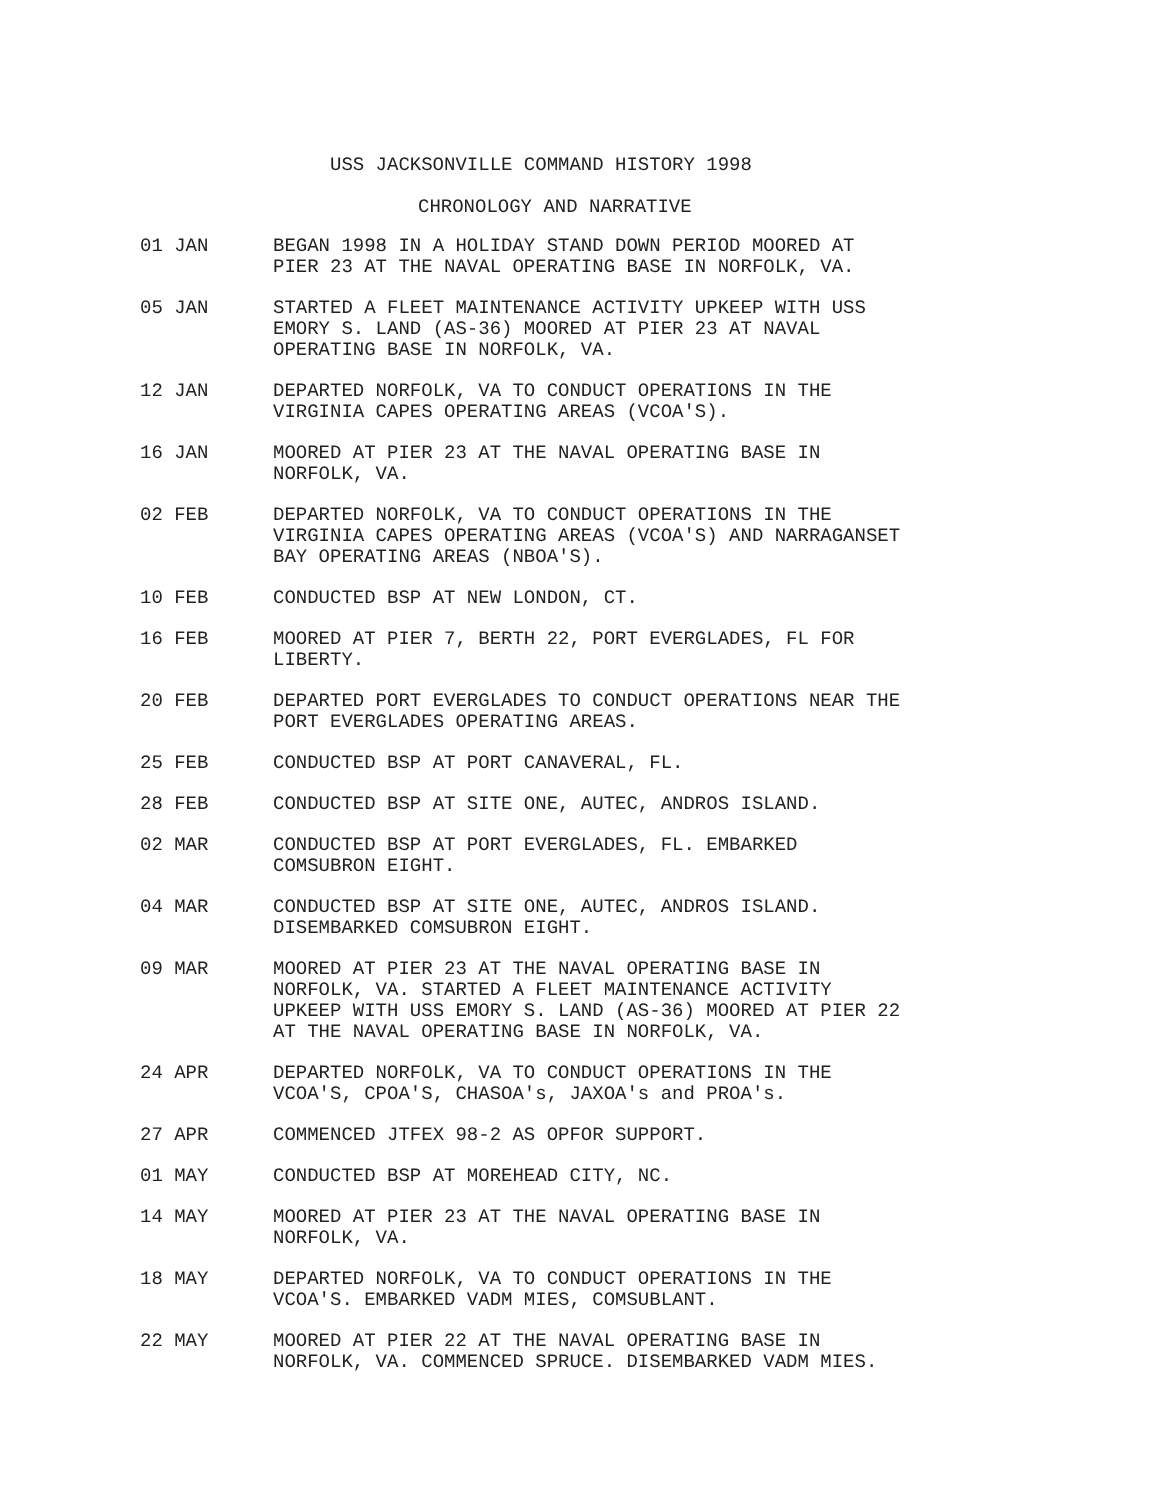USS JACKSONVILLE COMMAND HISTORY 1998
CHRONOLOGY AND NARRATIVE
01 JAN BEGAN 1998 IN A HOLIDAY STAND DOWN PERIOD MOORED AT
PIER 23 AT THE NAVAL OPERATING BASE IN NORFOLK, VA.
05 JAN STARTED A FLEET MAINTENANCE ACTIVITY UPKEEP WITH USS
EMORY S. LAND (AS-36) MOORED AT PIER 23 AT NAVAL
OPERATING BASE IN NORFOLK, VA.
12 JAN DEPARTED NORFOLK, VA TO CONDUCT OPERATIONS IN THE
VIRGINIA CAPES OPERATING AREAS (VCOA'S).
16 JAN MOORED AT PIER 23 AT THE NAVAL OPERATING BASE IN
NORFOLK, VA.
02 FEB DEPARTED NORFOLK, VA TO CONDUCT OPERATIONS IN THE
VIRGINIA CAPES OPERATING AREAS (VCOA'S) AND NARRAGANSET
BAY OPERATING AREAS (NBOA'S).
10 FEB CONDUCTED BSP AT NEW LONDON, CT.
16 FEB MOORED AT PIER 7, BERTH 22, PORT EVERGLADES, FL FOR
LIBERTY.
20 FEB DEPARTED PORT EVERGLADES TO CONDUCT OPERATIONS NEAR THE
PORT EVERGLADES OPERATING AREAS.
25 FEB CONDUCTED BSP AT PORT CANAVERAL, FL.
28 FEB CONDUCTED BSP AT SITE ONE, AUTEC, ANDROS ISLAND.
02 MAR CONDUCTED BSP AT PORT EVERGLADES, FL. EMBARKED
COMSUBRON EIGHT.
04 MAR CONDUCTED BSP AT SITE ONE, AUTEC, ANDROS ISLAND.
DISEMBARKED COMSUBRON EIGHT.
09 MAR MOORED AT PIER 23 AT THE NAVAL OPERATING BASE IN
NORFOLK, VA. STARTED A FLEET MAINTENANCE ACTIVITY
UPKEEP WITH USS EMORY S. LAND (AS-36) MOORED AT PIER 22
AT THE NAVAL OPERATING BASE IN NORFOLK, VA.
24 APR DEPARTED NORFOLK, VA TO CONDUCT OPERATIONS IN THE
VCOA'S, CPOA'S, CHASOA's, JAXOA's and PROA's.
27 APR COMMENCED JTFEX 98-2 AS OPFOR SUPPORT.
01 MAY CONDUCTED BSP AT MOREHEAD CITY, NC.
14 MAY MOORED AT PIER 23 AT THE NAVAL OPERATING BASE IN
NORFOLK, VA.
18 MAY DEPARTED NORFOLK, VA TO CONDUCT OPERATIONS IN THE
VCOA'S. EMBARKED VADM MIES, COMSUBLANT.
22 MAY MOORED AT PIER 22 AT THE NAVAL OPERATING BASE IN
NORFOLK, VA. COMMENCED SPRUCE. DISEMBARKED VADM MIES.